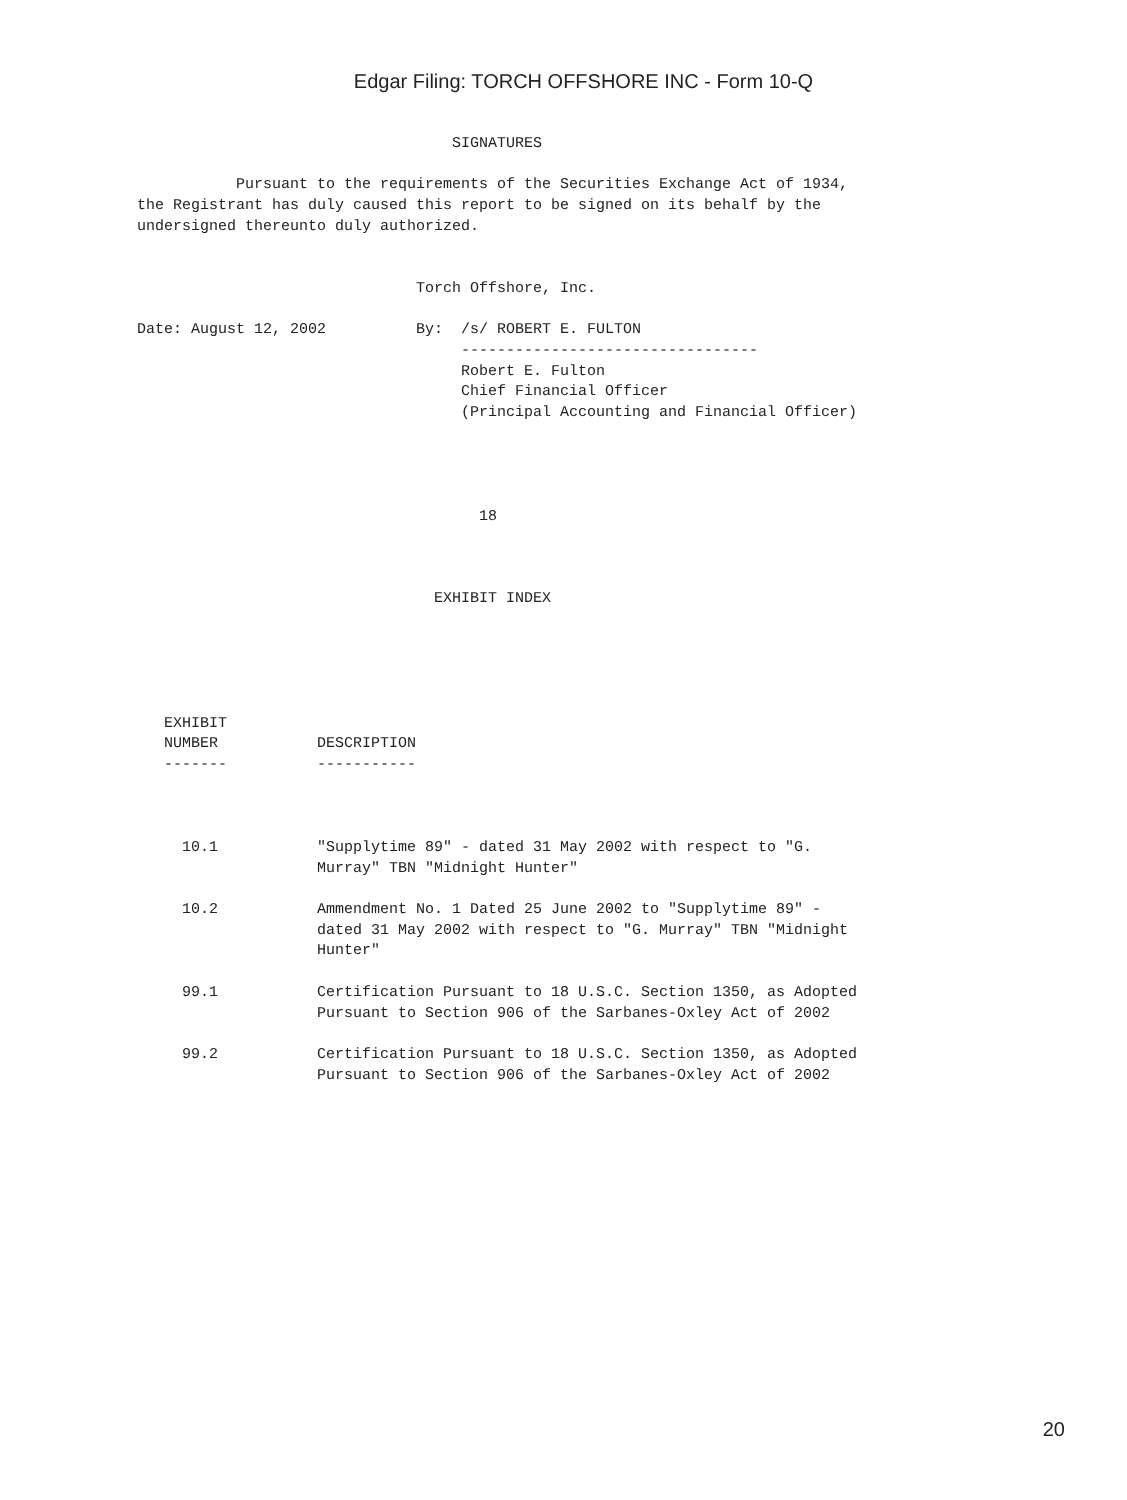Edgar Filing: TORCH OFFSHORE INC - Form 10-Q
                                   SIGNATURES

           Pursuant to the requirements of the Securities Exchange Act of 1934,
the Registrant has duly caused this report to be signed on its behalf by the
undersigned thereunto duly authorized.


                               Torch Offshore, Inc.

Date: August 12, 2002          By:  /s/ ROBERT E. FULTON
                                    ---------------------------------
                                    Robert E. Fulton
                                    Chief Financial Officer
                                    (Principal Accounting and Financial Officer)




                                      18



                                 EXHIBIT INDEX





   EXHIBIT
   NUMBER           DESCRIPTION
   -------          -----------



     10.1           "Supplytime 89" - dated 31 May 2002 with respect to "G.
                    Murray" TBN "Midnight Hunter"

     10.2           Ammendment No. 1 Dated 25 June 2002 to "Supplytime 89" -
                    dated 31 May 2002 with respect to "G. Murray" TBN "Midnight
                    Hunter"

     99.1           Certification Pursuant to 18 U.S.C. Section 1350, as Adopted
                    Pursuant to Section 906 of the Sarbanes-Oxley Act of 2002

     99.2           Certification Pursuant to 18 U.S.C. Section 1350, as Adopted
                    Pursuant to Section 906 of the Sarbanes-Oxley Act of 2002
20